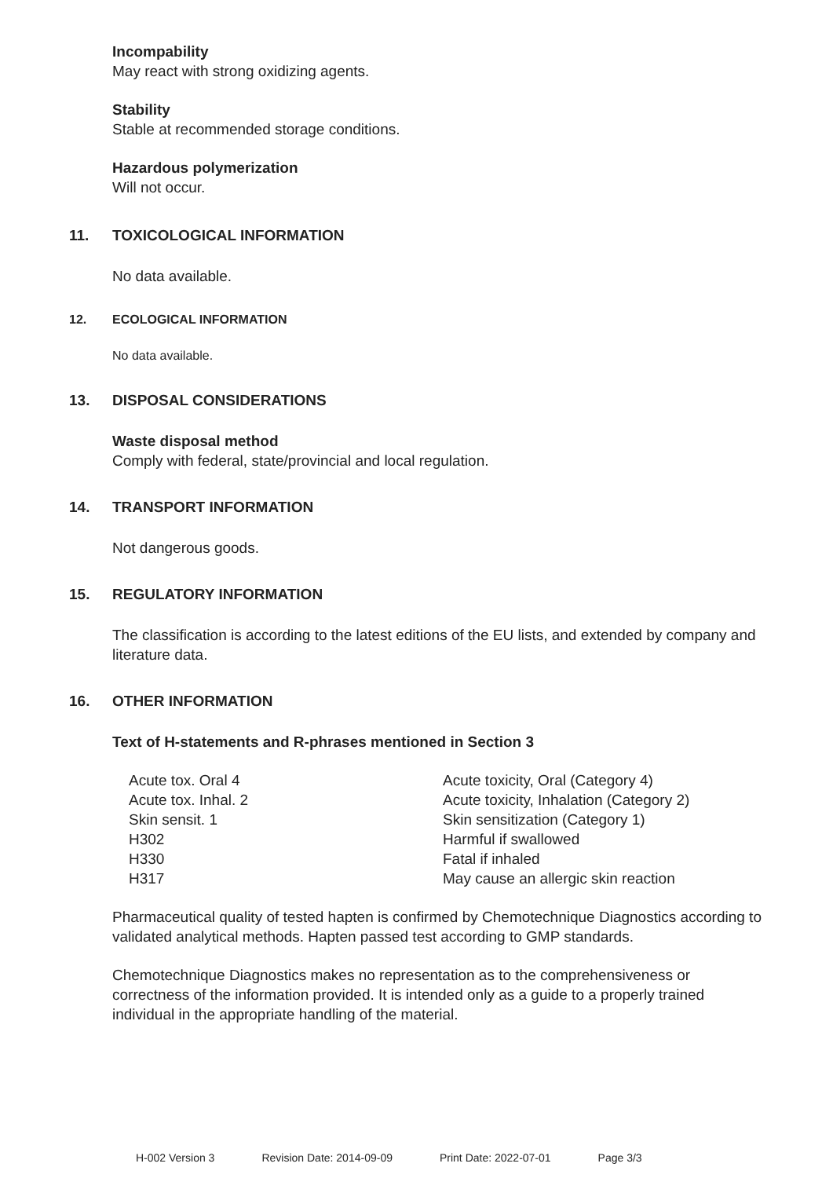Incompability
May react with strong oxidizing agents.
Stability
Stable at recommended storage conditions.
Hazardous polymerization
Will not occur.
11. TOXICOLOGICAL INFORMATION
No data available.
12. ECOLOGICAL INFORMATION
No data available.
13. DISPOSAL CONSIDERATIONS
Waste disposal method
Comply with federal, state/provincial and local regulation.
14. TRANSPORT INFORMATION
Not dangerous goods.
15. REGULATORY INFORMATION
The classification is according to the latest editions of the EU lists, and extended by company and literature data.
16. OTHER INFORMATION
Text of H-statements and R-phrases mentioned in Section 3
| Acute tox. Oral 4 | Acute toxicity, Oral (Category 4) |
| Acute tox. Inhal. 2 | Acute toxicity, Inhalation (Category 2) |
| Skin sensit. 1 | Skin sensitization (Category 1) |
| H302 | Harmful if swallowed |
| H330 | Fatal if inhaled |
| H317 | May cause an allergic skin reaction |
Pharmaceutical quality of tested hapten is confirmed by Chemotechnique Diagnostics according to validated analytical methods. Hapten passed test according to GMP standards.
Chemotechnique Diagnostics makes no representation as to the comprehensiveness or correctness of the information provided. It is intended only as a guide to a properly trained individual in the appropriate handling of the material.
H-002 Version 3 Revision Date: 2014-09-09 Print Date: 2022-07-01 Page 3/3